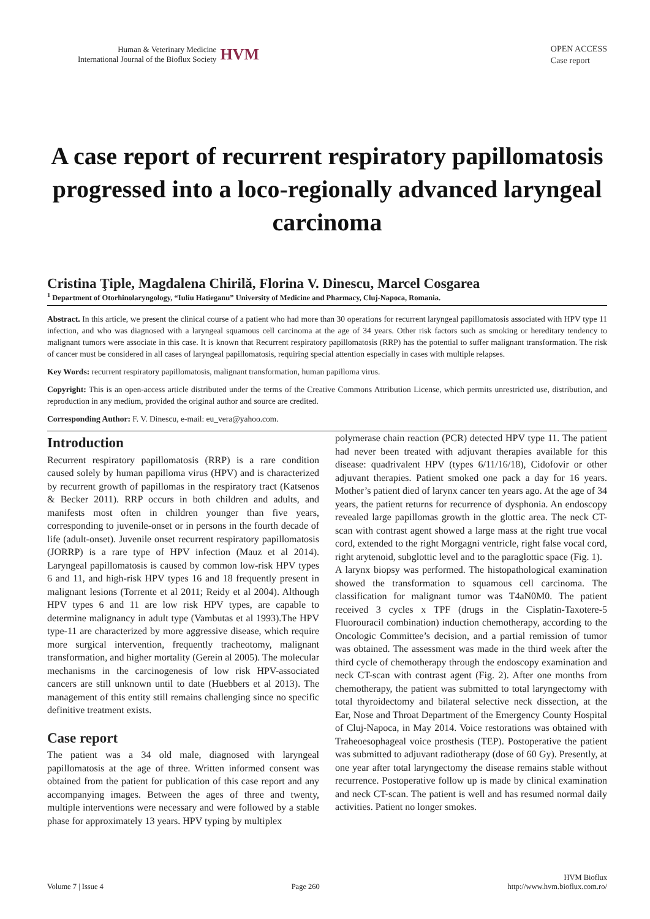Human & Veterinary Medicine
International Journal of the Bioflux Society
HVM
OPEN ACCESS
Case report
A case report of recurrent respiratory papillomatosis progressed into a loco-regionally advanced laryngeal carcinoma
Cristina Ţiple, Magdalena Chirilă, Florina V. Dinescu, Marcel Cosgarea
<sup>1</sup> Department of Otorhinolaryngology, “Iuliu Hatieganu” University of Medicine and Pharmacy, Cluj-Napoca, Romania.
Abstract. In this article, we present the clinical course of a patient who had more than 30 operations for recurrent laryngeal papillomatosis associated with HPV type 11 infection, and who was diagnosed with a laryngeal squamous cell carcinoma at the age of 34 years. Other risk factors such as smoking or hereditary tendency to malignant tumors were associate in this case. It is known that Recurrent respiratory papillomatosis (RRP) has the potential to suffer malignant transformation. The risk of cancer must be considered in all cases of laryngeal papillomatosis, requiring special attention especially in cases with multiple relapses.
Key Words: recurrent respiratory papillomatosis, malignant transformation, human papilloma virus.
Copyright: This is an open-access article distributed under the terms of the Creative Commons Attribution License, which permits unrestricted use, distribution, and reproduction in any medium, provided the original author and source are credited.
Corresponding Author: F. V. Dinescu, e-mail: eu_vera@yahoo.com.
Introduction
Recurrent respiratory papillomatosis (RRP) is a rare condition caused solely by human papilloma virus (HPV) and is characterized by recurrent growth of papillomas in the respiratory tract (Katsenos & Becker 2011). RRP occurs in both children and adults, and manifests most often in children younger than five years, corresponding to juvenile-onset or in persons in the fourth decade of life (adult-onset). Juvenile onset recurrent respiratory papillomatosis (JORRP) is a rare type of HPV infection (Mauz et al 2014). Laryngeal papillomatosis is caused by common low-risk HPV types 6 and 11, and high-risk HPV types 16 and 18 frequently present in malignant lesions (Torrente et al 2011; Reidy et al 2004). Although HPV types 6 and 11 are low risk HPV types, are capable to determine malignancy in adult type (Vambutas et al 1993).The HPV type-11 are characterized by more aggressive disease, which require more surgical intervention, frequently tracheotomy, malignant transformation, and higher mortality (Gerein al 2005). The molecular mechanisms in the carcinogenesis of low risk HPV-associated cancers are still unknown until to date (Huebbers et al 2013). The management of this entity still remains challenging since no specific definitive treatment exists.
Case report
The patient was a 34 old male, diagnosed with laryngeal papillomatosis at the age of three. Written informed consent was obtained from the patient for publication of this case report and any accompanying images. Between the ages of three and twenty, multiple interventions were necessary and were followed by a stable phase for approximately 13 years. HPV typing by multiplex
polymerase chain reaction (PCR) detected HPV type 11. The patient had never been treated with adjuvant therapies available for this disease: quadrivalent HPV (types 6/11/16/18), Cidofovir or other adjuvant therapies. Patient smoked one pack a day for 16 years. Mother’s patient died of larynx cancer ten years ago. At the age of 34 years, the patient returns for recurrence of dysphonia. An endoscopy revealed large papillomas growth in the glottic area. The neck CT-scan with contrast agent showed a large mass at the right true vocal cord, extended to the right Morgagni ventricle, right false vocal cord, right arytenoid, subglottic level and to the paraglottic space (Fig. 1).
A larynx biopsy was performed. The histopathological examination showed the transformation to squamous cell carcinoma. The classification for malignant tumor was T4aN0M0. The patient received 3 cycles x TPF (drugs in the Cisplatin-Taxotere-5 Fluorouracil combination) induction chemotherapy, according to the Oncologic Committee’s decision, and a partial remission of tumor was obtained. The assessment was made in the third week after the third cycle of chemotherapy through the endoscopy examination and neck CT-scan with contrast agent (Fig. 2). After one months from chemotherapy, the patient was submitted to total laryngectomy with total thyroidectomy and bilateral selective neck dissection, at the Ear, Nose and Throat Department of the Emergency County Hospital of Cluj-Napoca, in May 2014. Voice restorations was obtained with Traheoesophageal voice prosthesis (TEP). Postoperative the patient was submitted to adjuvant radiotherapy (dose of 60 Gy). Presently, at one year after total laryngectomy the disease remains stable without recurrence. Postoperative follow up is made by clinical examination and neck CT-scan. The patient is well and has resumed normal daily activities. Patient no longer smokes.
Volume 7 | Issue 4
Page 260
HVM Bioflux
http://www.hvm.bioflux.com.ro/